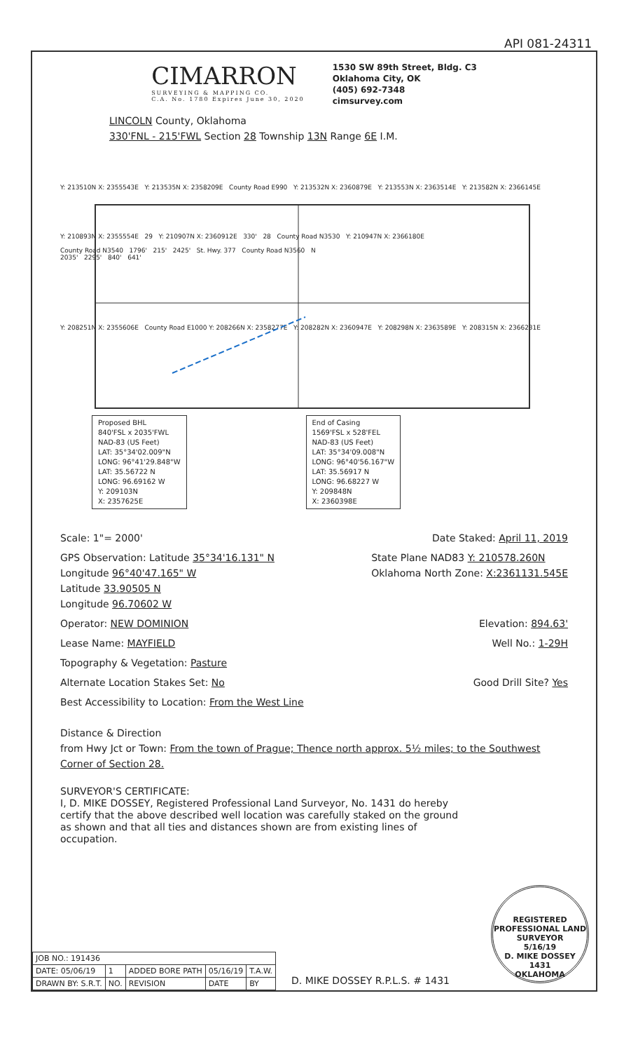API 081-24311
CIMARRON
SURVEYING & MAPPING CO.
C.A. No. 1780 Expires June 30, 2020
1530 SW 89th Street, Bldg. C3
Oklahoma City, OK
(405) 692-7348
cimsurvey.com
LINCOLN County, Oklahoma
330'FNL - 215'FWL Section 28 Township 13N Range 6E I.M.
Y: 213510N X: 2355543E Y: 213535N X: 2358209E County Road E990 Y: 213532N X: 2360879E Y: 213553N X: 2363514E Y: 213582N X: 2366145E
Y: 210893N X: 2355554E 29 Y: 210907N X: 2360912E 330' 28 County Road N3530 Y: 210947N X: 2366180E
County Road N3540 1796' 215' 2425' St. Hwy. 377 County Road N3560 N
2035' 2295' 840' 641'
Y: 208251N X: 2355606E County Road E1000 Y: 208266N X: 2358277E Y: 208282N X: 2360947E Y: 208298N X: 2363589E Y: 208315N X: 2366231E
Proposed BHL
840'FSL x 2035'FWL
NAD-83 (US Feet)
LAT: 35°34'02.009"N
LONG: 96°41'29.848"W
LAT: 35.56722 N
LONG: 96.69162 W
Y: 209103N
X: 2357625E
End of Casing
1569'FSL x 528'FEL
NAD-83 (US Feet)
LAT: 35°34'09.008"N
LONG: 96°40'56.167"W
LAT: 35.56917 N
LONG: 96.68227 W
Y: 209848N
X: 2360398E
x
Scale: 1"= 2000' Date Staked: April 11, 2019
GPS Observation: Latitude 35°34'16.131" N
Longitude 96°40'47.165" W
Latitude 33.90505 N
Longitude 96.70602 W State Plane NAD83 Y: 210578.260N
Oklahoma North Zone: X:2361131.545E
Operator: NEW DOMINION Elevation: 894.63'
Lease Name: MAYFIELD Well No.: 1-29H
Topography & Vegetation: Pasture
Alternate Location Stakes Set: No Good Drill Site? Yes
Best Accessibility to Location: From the West Line
Distance & Direction
from Hwy Jct or Town: From the town of Prague; Thence north approx. 5½ miles; to the Southwest Corner of Section 28.
SURVEYOR'S CERTIFICATE:
I, D. MIKE DOSSEY, Registered Professional Land Surveyor, No. 1431 do hereby certify that the above described well location was carefully staked on the ground as shown and that all ties and distances shown are from existing lines of occupation.
| JOB NO.: 191436 | | | | |
| DATE: 05/06/19 | 1 | ADDED BORE PATH | 05/16/19 | T.A.W. |
| DRAWN BY: S.R.T. | NO. | REVISION | DATE | BY |
D. MIKE DOSSEY R.P.L.S. # 1431
REGISTERED PROFESSIONAL LAND SURVEYOR
5/16/19
D. MIKE DOSSEY
1431
OKLAHOMA